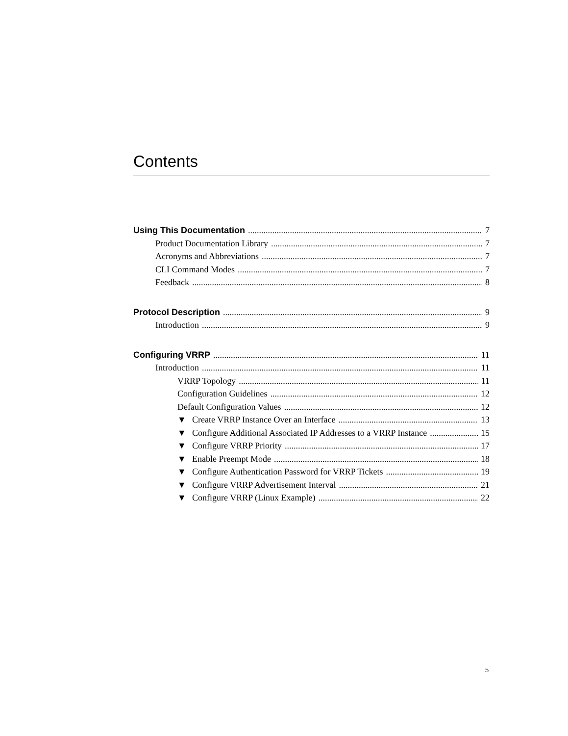Contents
Using This Documentation 7
Product Documentation Library 7
Acronyms and Abbreviations 7
CLI Command Modes 7
Feedback 8
Protocol Description 9
Introduction 9
Configuring VRRP 11
Introduction 11
VRRP Topology 11
Configuration Guidelines 12
Default Configuration Values 12
▼ Create VRRP Instance Over an Interface 13
▼ Configure Additional Associated IP Addresses to a VRRP Instance 15
▼ Configure VRRP Priority 17
▼ Enable Preempt Mode 18
▼ Configure Authentication Password for VRRP Tickets 19
▼ Configure VRRP Advertisement Interval 21
▼ Configure VRRP (Linux Example) 22
5